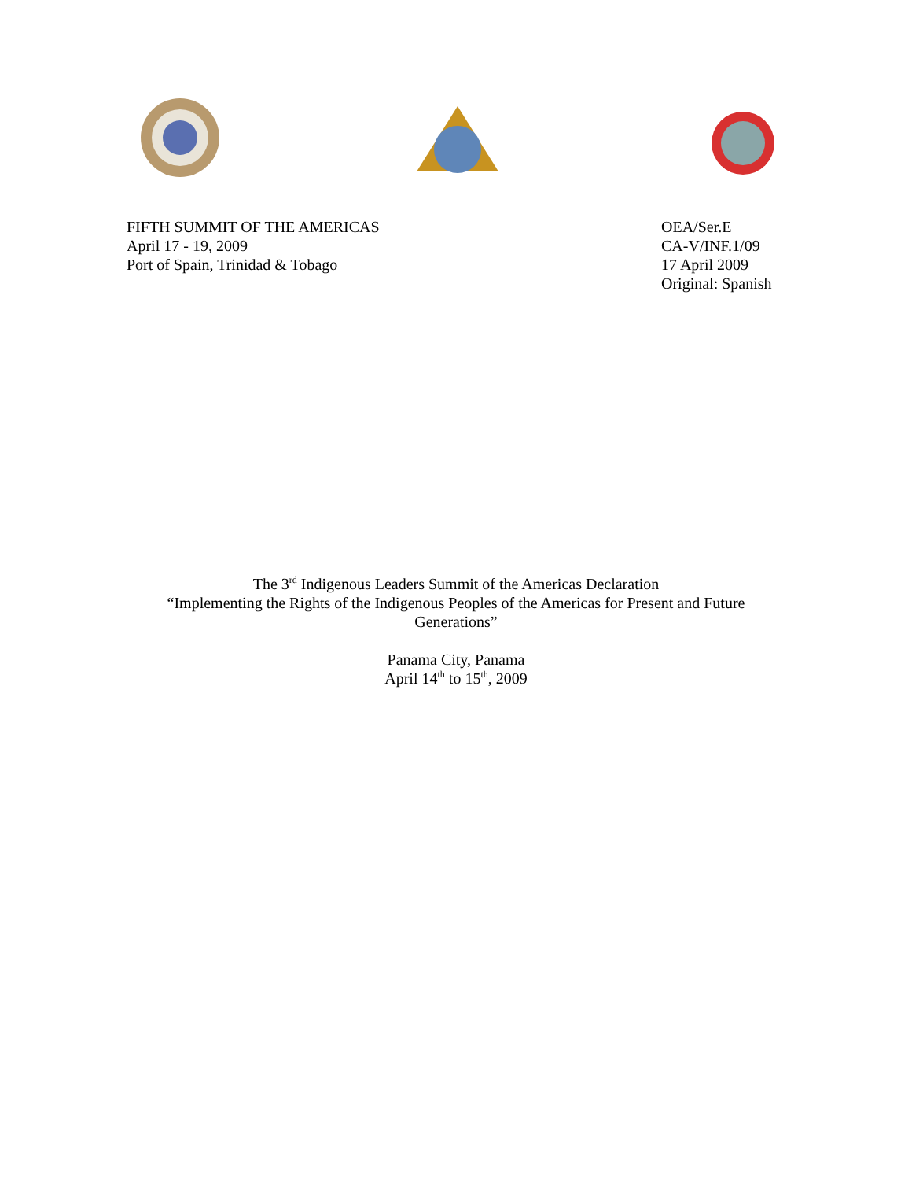FIFTH SUMMIT OF THE AMERICAS
April 17 - 19, 2009
Port of Spain, Trinidad & Tobago
OEA/Ser.E
CA-V/INF.1/09
17 April 2009
Original: Spanish
The 3<sup>rd</sup> Indigenous Leaders Summit of the Americas Declaration
“Implementing the Rights of the Indigenous Peoples of the Americas for Present and Future
Generations”
Panama City, Panama
April 14<sup>th</sup> to 15<sup>th</sup>, 2009